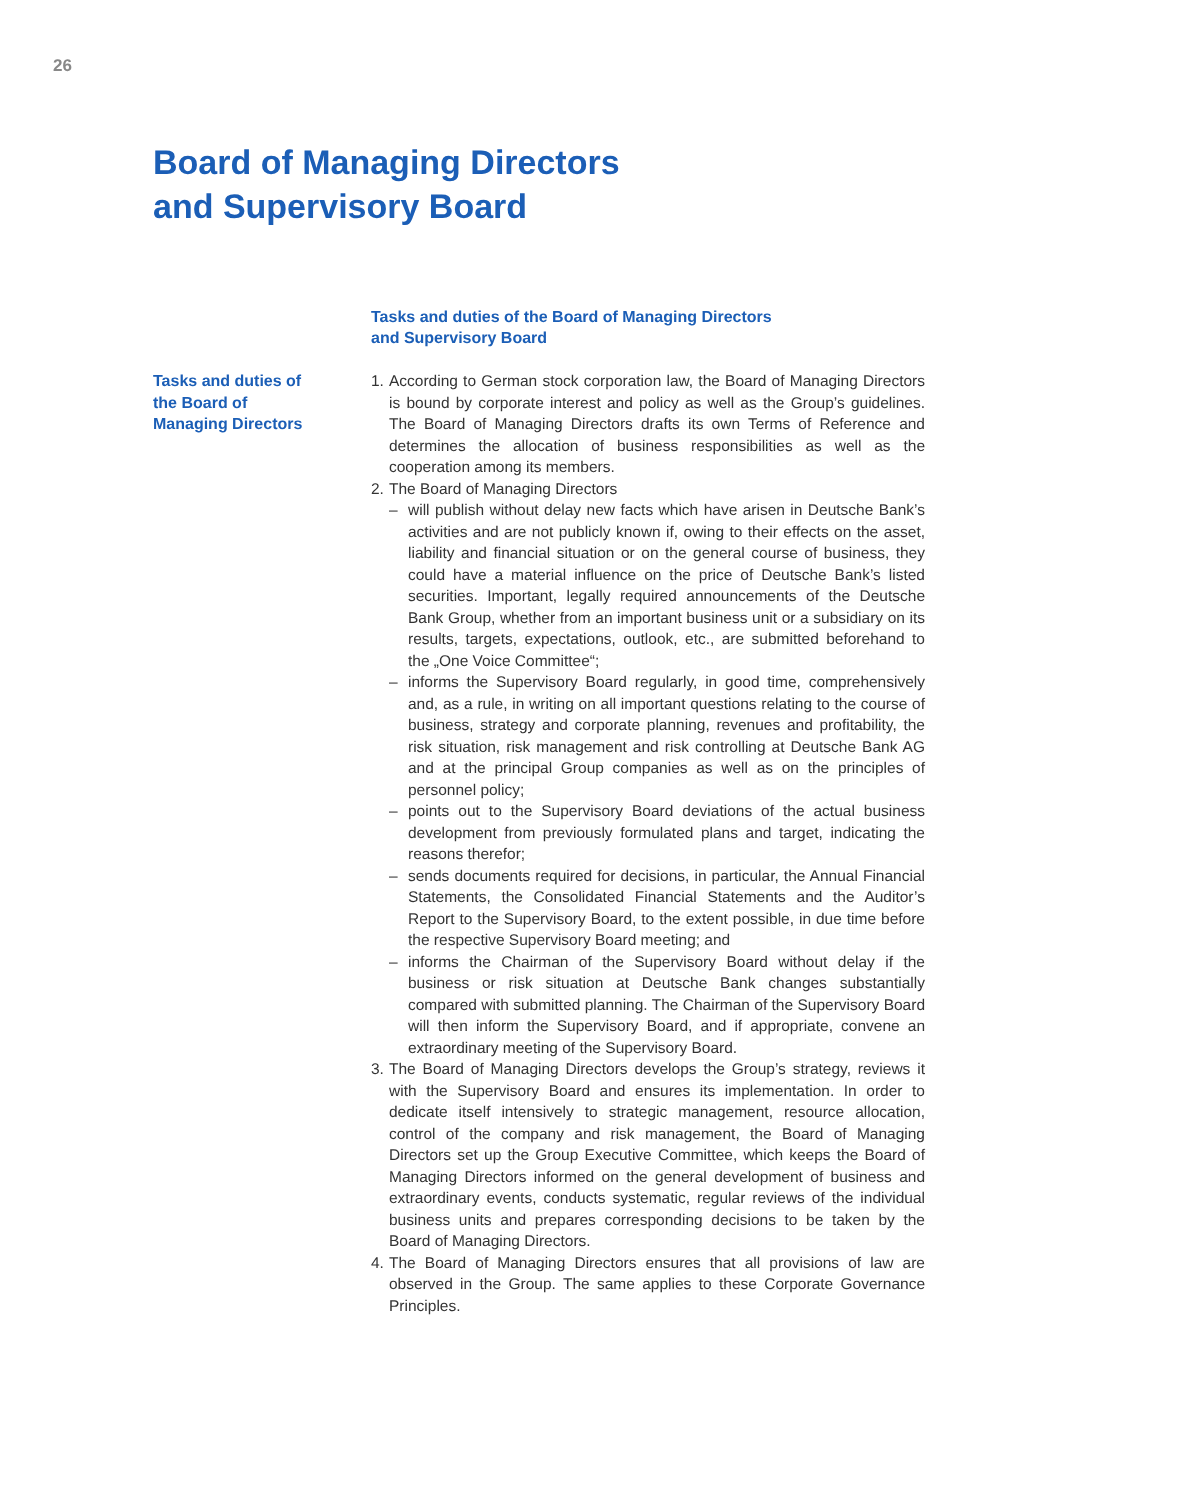26
Board of Managing Directors
and Supervisory Board
Tasks and duties of the Board of Managing Directors
and Supervisory Board
Tasks and duties of
the Board of
Managing Directors
1. According to German stock corporation law, the Board of Managing Directors is bound by corporate interest and policy as well as the Group’s guidelines. The Board of Managing Directors drafts its own Terms of Reference and determines the allocation of business responsibilities as well as the cooperation among its members.
2. The Board of Managing Directors
– will publish without delay new facts which have arisen in Deutsche Bank’s activities and are not publicly known if, owing to their effects on the asset, liability and financial situation or on the general course of business, they could have a material influence on the price of Deutsche Bank’s listed securities. Important, legally required announcements of the Deutsche Bank Group, whether from an important business unit or a subsidiary on its results, targets, expectations, outlook, etc., are submitted beforehand to the „One Voice Committee“;
– informs the Supervisory Board regularly, in good time, comprehensively and, as a rule, in writing on all important questions relating to the course of business, strategy and corporate planning, revenues and profitability, the risk situation, risk management and risk controlling at Deutsche Bank AG and at the principal Group companies as well as on the principles of personnel policy;
– points out to the Supervisory Board deviations of the actual business development from previously formulated plans and target, indicating the reasons therefor;
– sends documents required for decisions, in particular, the Annual Financial Statements, the Consolidated Financial Statements and the Auditor’s Report to the Supervisory Board, to the extent possible, in due time before the respective Supervisory Board meeting; and
– informs the Chairman of the Supervisory Board without delay if the business or risk situation at Deutsche Bank changes substantially compared with submitted planning. The Chairman of the Supervisory Board will then inform the Supervisory Board, and if appropriate, convene an extraordinary meeting of the Supervisory Board.
3. The Board of Managing Directors develops the Group’s strategy, reviews it with the Supervisory Board and ensures its implementation. In order to dedicate itself intensively to strategic management, resource allocation, control of the company and risk management, the Board of Managing Directors set up the Group Executive Committee, which keeps the Board of Managing Directors informed on the general development of business and extraordinary events, conducts systematic, regular reviews of the individual business units and prepares corresponding decisions to be taken by the Board of Managing Directors.
4. The Board of Managing Directors ensures that all provisions of law are observed in the Group. The same applies to these Corporate Governance Principles.